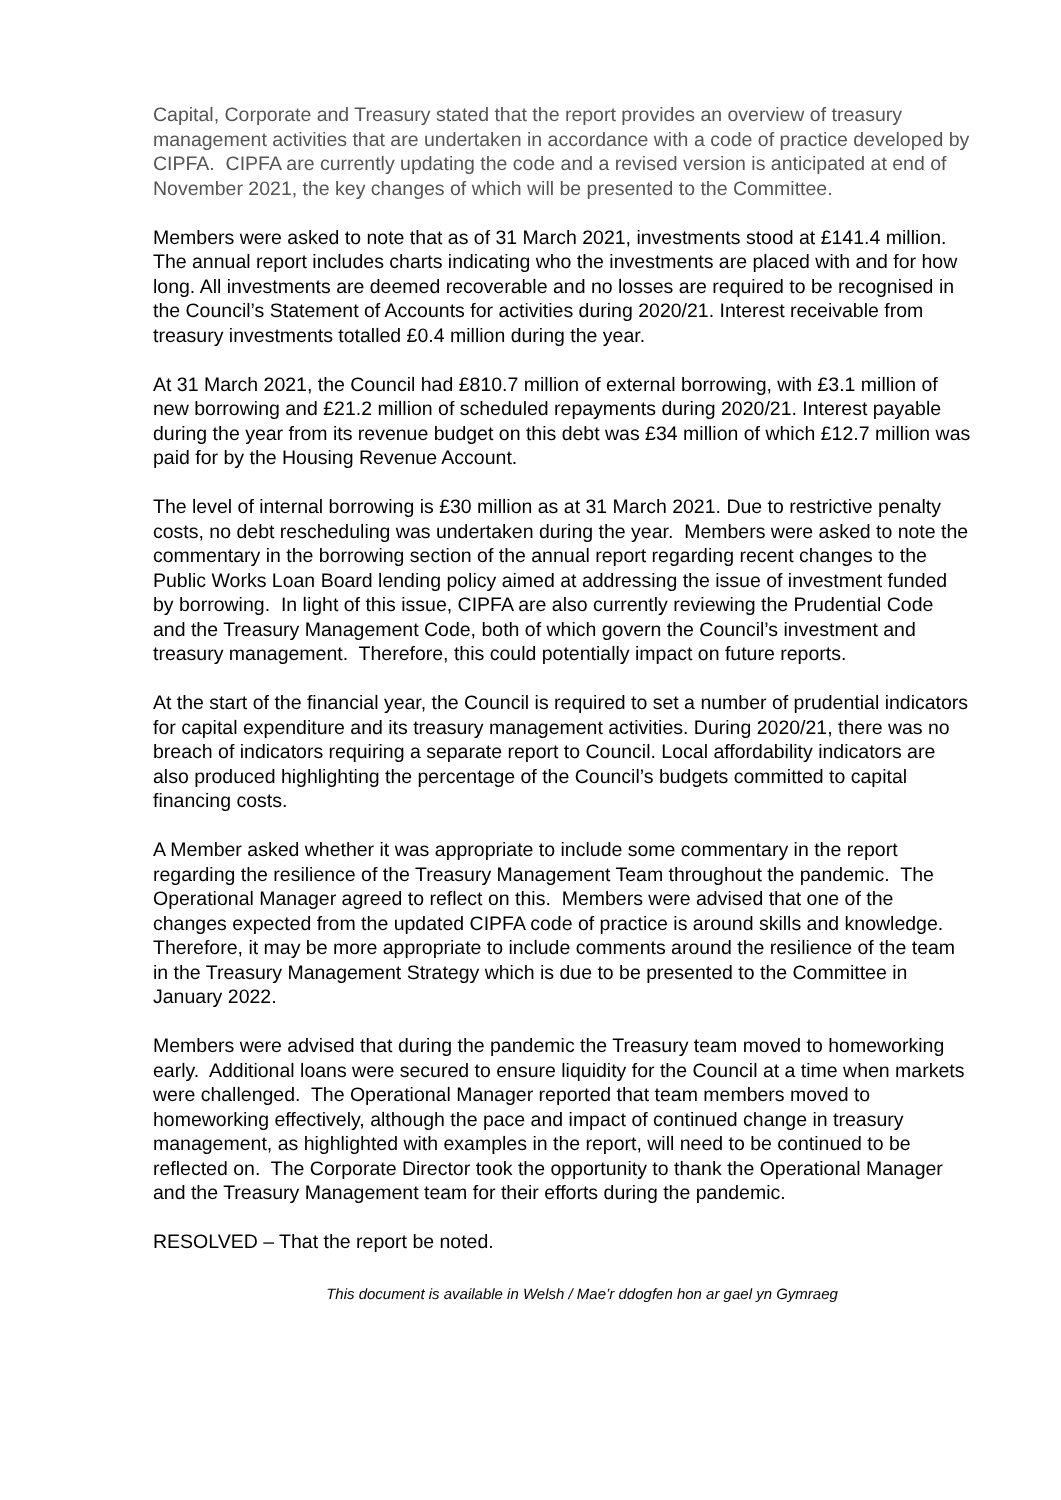Capital, Corporate and Treasury stated that the report provides an overview of treasury management activities that are undertaken in accordance with a code of practice developed by CIPFA. CIPFA are currently updating the code and a revised version is anticipated at end of November 2021, the key changes of which will be presented to the Committee.
Members were asked to note that as of 31 March 2021, investments stood at £141.4 million. The annual report includes charts indicating who the investments are placed with and for how long. All investments are deemed recoverable and no losses are required to be recognised in the Council’s Statement of Accounts for activities during 2020/21. Interest receivable from treasury investments totalled £0.4 million during the year.
At 31 March 2021, the Council had £810.7 million of external borrowing, with £3.1 million of new borrowing and £21.2 million of scheduled repayments during 2020/21. Interest payable during the year from its revenue budget on this debt was £34 million of which £12.7 million was paid for by the Housing Revenue Account.
The level of internal borrowing is £30 million as at 31 March 2021. Due to restrictive penalty costs, no debt rescheduling was undertaken during the year. Members were asked to note the commentary in the borrowing section of the annual report regarding recent changes to the Public Works Loan Board lending policy aimed at addressing the issue of investment funded by borrowing. In light of this issue, CIPFA are also currently reviewing the Prudential Code and the Treasury Management Code, both of which govern the Council’s investment and treasury management. Therefore, this could potentially impact on future reports.
At the start of the financial year, the Council is required to set a number of prudential indicators for capital expenditure and its treasury management activities. During 2020/21, there was no breach of indicators requiring a separate report to Council. Local affordability indicators are also produced highlighting the percentage of the Council’s budgets committed to capital financing costs.
A Member asked whether it was appropriate to include some commentary in the report regarding the resilience of the Treasury Management Team throughout the pandemic. The Operational Manager agreed to reflect on this. Members were advised that one of the changes expected from the updated CIPFA code of practice is around skills and knowledge. Therefore, it may be more appropriate to include comments around the resilience of the team in the Treasury Management Strategy which is due to be presented to the Committee in January 2022.
Members were advised that during the pandemic the Treasury team moved to homeworking early. Additional loans were secured to ensure liquidity for the Council at a time when markets were challenged. The Operational Manager reported that team members moved to homeworking effectively, although the pace and impact of continued change in treasury management, as highlighted with examples in the report, will need to be continued to be reflected on. The Corporate Director took the opportunity to thank the Operational Manager and the Treasury Management team for their efforts during the pandemic.
RESOLVED – That the report be noted.
This document is available in Welsh / Mae’r ddogfen hon ar gael yn Gymraeg